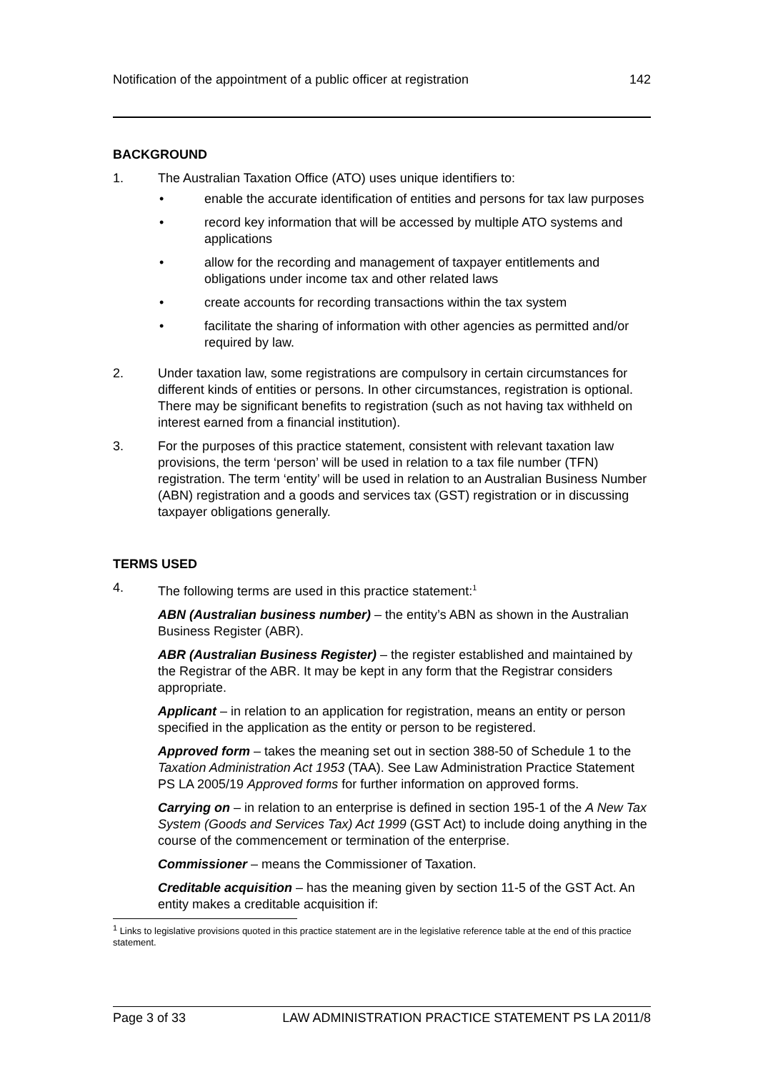Notification of the appointment of a public officer at registration 142
BACKGROUND
1. The Australian Taxation Office (ATO) uses unique identifiers to:
• enable the accurate identification of entities and persons for tax law purposes
• record key information that will be accessed by multiple ATO systems and applications
• allow for the recording and management of taxpayer entitlements and obligations under income tax and other related laws
• create accounts for recording transactions within the tax system
• facilitate the sharing of information with other agencies as permitted and/or required by law.
2. Under taxation law, some registrations are compulsory in certain circumstances for different kinds of entities or persons. In other circumstances, registration is optional. There may be significant benefits to registration (such as not having tax withheld on interest earned from a financial institution).
3. For the purposes of this practice statement, consistent with relevant taxation law provisions, the term ‘person’ will be used in relation to a tax file number (TFN) registration. The term ‘entity’ will be used in relation to an Australian Business Number (ABN) registration and a goods and services tax (GST) registration or in discussing taxpayer obligations generally.
TERMS USED
4. The following terms are used in this practice statement:<sup>1</sup>
ABN (Australian business number) – the entity’s ABN as shown in the Australian Business Register (ABR).
ABR (Australian Business Register) – the register established and maintained by the Registrar of the ABR. It may be kept in any form that the Registrar considers appropriate.
Applicant – in relation to an application for registration, means an entity or person specified in the application as the entity or person to be registered.
Approved form – takes the meaning set out in section 388-50 of Schedule 1 to the Taxation Administration Act 1953 (TAA). See Law Administration Practice Statement PS LA 2005/19 Approved forms for further information on approved forms.
Carrying on – in relation to an enterprise is defined in section 195-1 of the A New Tax System (Goods and Services Tax) Act 1999 (GST Act) to include doing anything in the course of the commencement or termination of the enterprise.
Commissioner – means the Commissioner of Taxation.
Creditable acquisition – has the meaning given by section 11-5 of the GST Act. An entity makes a creditable acquisition if:
<sup>1</sup> Links to legislative provisions quoted in this practice statement are in the legislative reference table at the end of this practice statement.
Page 3 of 33 LAW ADMINISTRATION PRACTICE STATEMENT PS LA 2011/8